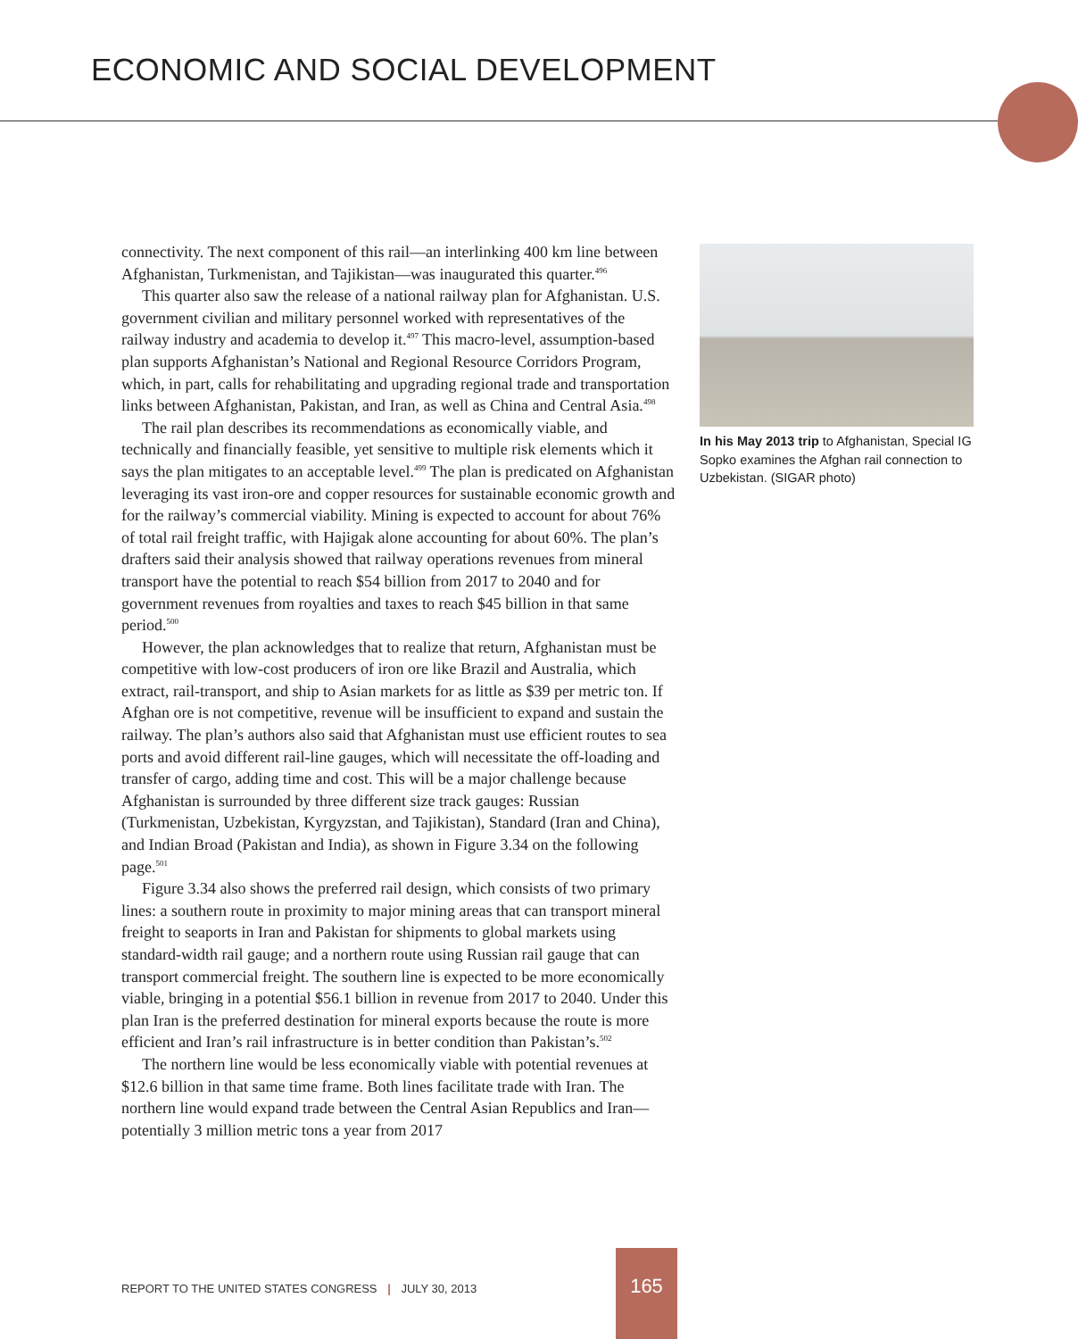ECONOMIC AND SOCIAL DEVELOPMENT
connectivity. The next component of this rail—an interlinking 400 km line between Afghanistan, Turkmenistan, and Tajikistan—was inaugurated this quarter.<sup>496</sup>
This quarter also saw the release of a national railway plan for Afghanistan. U.S. government civilian and military personnel worked with representatives of the railway industry and academia to develop it.<sup>497</sup> This macro-level, assumption-based plan supports Afghanistan’s National and Regional Resource Corridors Program, which, in part, calls for rehabilitating and upgrading regional trade and transportation links between Afghanistan, Pakistan, and Iran, as well as China and Central Asia.<sup>498</sup>
The rail plan describes its recommendations as economically viable, and technically and financially feasible, yet sensitive to multiple risk elements which it says the plan mitigates to an acceptable level.<sup>499</sup> The plan is predicated on Afghanistan leveraging its vast iron-ore and copper resources for sustainable economic growth and for the railway’s commercial viability. Mining is expected to account for about 76% of total rail freight traffic, with Hajigak alone accounting for about 60%. The plan’s drafters said their analysis showed that railway operations revenues from mineral transport have the potential to reach $54 billion from 2017 to 2040 and for government revenues from royalties and taxes to reach $45 billion in that same period.<sup>500</sup>
However, the plan acknowledges that to realize that return, Afghanistan must be competitive with low-cost producers of iron ore like Brazil and Australia, which extract, rail-transport, and ship to Asian markets for as little as $39 per metric ton. If Afghan ore is not competitive, revenue will be insufficient to expand and sustain the railway. The plan’s authors also said that Afghanistan must use efficient routes to sea ports and avoid different rail-line gauges, which will necessitate the off-loading and transfer of cargo, adding time and cost. This will be a major challenge because Afghanistan is surrounded by three different size track gauges: Russian (Turkmenistan, Uzbekistan, Kyrgyzstan, and Tajikistan), Standard (Iran and China), and Indian Broad (Pakistan and India), as shown in Figure 3.34 on the following page.<sup>501</sup>
Figure 3.34 also shows the preferred rail design, which consists of two primary lines: a southern route in proximity to major mining areas that can transport mineral freight to seaports in Iran and Pakistan for shipments to global markets using standard-width rail gauge; and a northern route using Russian rail gauge that can transport commercial freight. The southern line is expected to be more economically viable, bringing in a potential $56.1 billion in revenue from 2017 to 2040. Under this plan Iran is the preferred destination for mineral exports because the route is more efficient and Iran’s rail infrastructure is in better condition than Pakistan’s.<sup>502</sup>
The northern line would be less economically viable with potential revenues at $12.6 billion in that same time frame. Both lines facilitate trade with Iran. The northern line would expand trade between the Central Asian Republics and Iran—potentially 3 million metric tons a year from 2017
In his May 2013 trip to Afghanistan, Special IG Sopko examines the Afghan rail connection to Uzbekistan. (SIGAR photo)
REPORT TO THE UNITED STATES CONGRESS | JULY 30, 2013
165